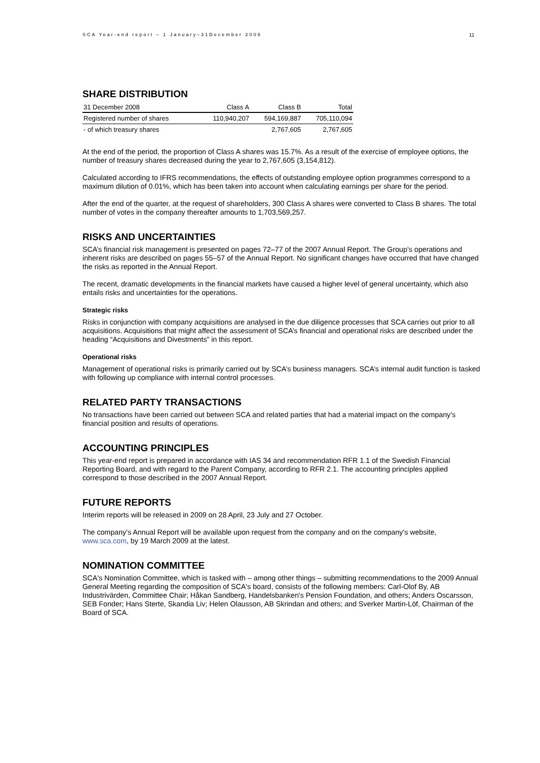SCA Year-end report – 1 January–31December 2008 11
SHARE DISTRIBUTION
| 31 December 2008 | Class A | Class B | Total |
| --- | --- | --- | --- |
| Registered number of shares | 110,940,207 | 594,169,887 | 705,110,094 |
| - of which treasury shares | | 2,767,605 | 2,767,605 |
At the end of the period, the proportion of Class A shares was 15.7%. As a result of the exercise of employee options, the number of treasury shares decreased during the year to 2,767,605 (3,154,812).
Calculated according to IFRS recommendations, the effects of outstanding employee option programmes correspond to a maximum dilution of 0.01%, which has been taken into account when calculating earnings per share for the period.
After the end of the quarter, at the request of shareholders, 300 Class A shares were converted to Class B shares. The total number of votes in the company thereafter amounts to 1,703,569,257.
RISKS AND UNCERTAINTIES
SCA’s financial risk management is presented on pages 72–77 of the 2007 Annual Report. The Group’s operations and inherent risks are described on pages 55–57 of the Annual Report. No significant changes have occurred that have changed the risks as reported in the Annual Report.
The recent, dramatic developments in the financial markets have caused a higher level of general uncertainty, which also entails risks and uncertainties for the operations.
Strategic risks
Risks in conjunction with company acquisitions are analysed in the due diligence processes that SCA carries out prior to all acquisitions. Acquisitions that might affect the assessment of SCA’s financial and operational risks are described under the heading “Acquisitions and Divestments” in this report.
Operational risks
Management of operational risks is primarily carried out by SCA’s business managers. SCA’s internal audit function is tasked with following up compliance with internal control processes.
RELATED PARTY TRANSACTIONS
No transactions have been carried out between SCA and related parties that had a material impact on the company’s financial position and results of operations.
ACCOUNTING PRINCIPLES
This year-end report is prepared in accordance with IAS 34 and recommendation RFR 1.1 of the Swedish Financial Reporting Board, and with regard to the Parent Company, according to RFR 2.1. The accounting principles applied correspond to those described in the 2007 Annual Report.
FUTURE REPORTS
Interim reports will be released in 2009 on 28 April, 23 July and 27 October.
The company's Annual Report will be available upon request from the company and on the company's website, www.sca.com, by 19 March 2009 at the latest.
NOMINATION COMMITTEE
SCA's Nomination Committee, which is tasked with – among other things – submitting recommendations to the 2009 Annual General Meeting regarding the composition of SCA's board, consists of the following members: Carl-Olof By, AB Industrivärden, Committee Chair; Håkan Sandberg, Handelsbanken's Pension Foundation, and others; Anders Oscarsson, SEB Fonder; Hans Sterte, Skandia Liv; Helen Olausson, AB Skrindan and others; and Sverker Martin-Löf, Chairman of the Board of SCA.